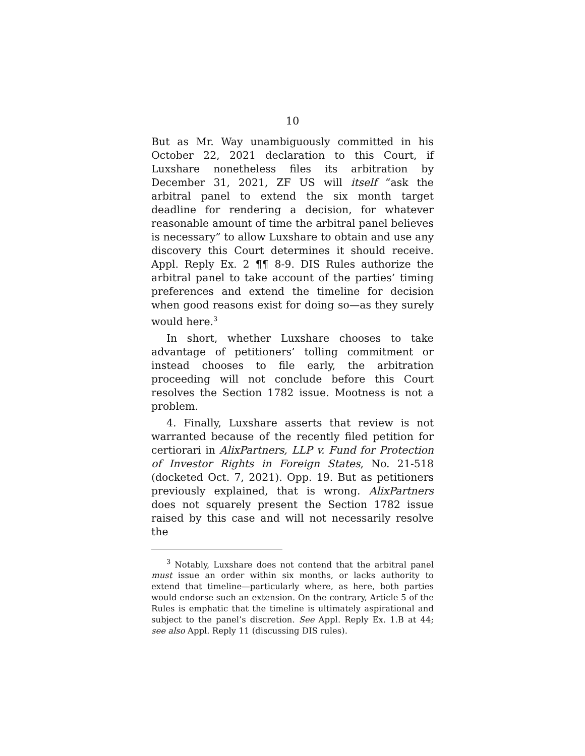10
But as Mr. Way unambiguously committed in his October 22, 2021 declaration to this Court, if Luxshare nonetheless files its arbitration by December 31, 2021, ZF US will itself “ask the arbitral panel to extend the six month target deadline for rendering a decision, for whatever reasonable amount of time the arbitral panel believes is necessary” to allow Luxshare to obtain and use any discovery this Court determines it should receive. Appl. Reply Ex. 2 ¶¶ 8-9. DIS Rules authorize the arbitral panel to take account of the parties’ timing preferences and extend the timeline for decision when good reasons exist for doing so—as they surely would here.<sup>3</sup>
In short, whether Luxshare chooses to take advantage of petitioners’ tolling commitment or instead chooses to file early, the arbitration proceeding will not conclude before this Court resolves the Section 1782 issue. Mootness is not a problem.
4. Finally, Luxshare asserts that review is not warranted because of the recently filed petition for certiorari in AlixPartners, LLP v. Fund for Protection of Investor Rights in Foreign States, No. 21-518 (docketed Oct. 7, 2021). Opp. 19. But as petitioners previously explained, that is wrong. AlixPartners does not squarely present the Section 1782 issue raised by this case and will not necessarily resolve the
<sup>3</sup> Notably, Luxshare does not contend that the arbitral panel must issue an order within six months, or lacks authority to extend that timeline—particularly where, as here, both parties would endorse such an extension. On the contrary, Article 5 of the Rules is emphatic that the timeline is ultimately aspirational and subject to the panel’s discretion. See Appl. Reply Ex. 1.B at 44; see also Appl. Reply 11 (discussing DIS rules).